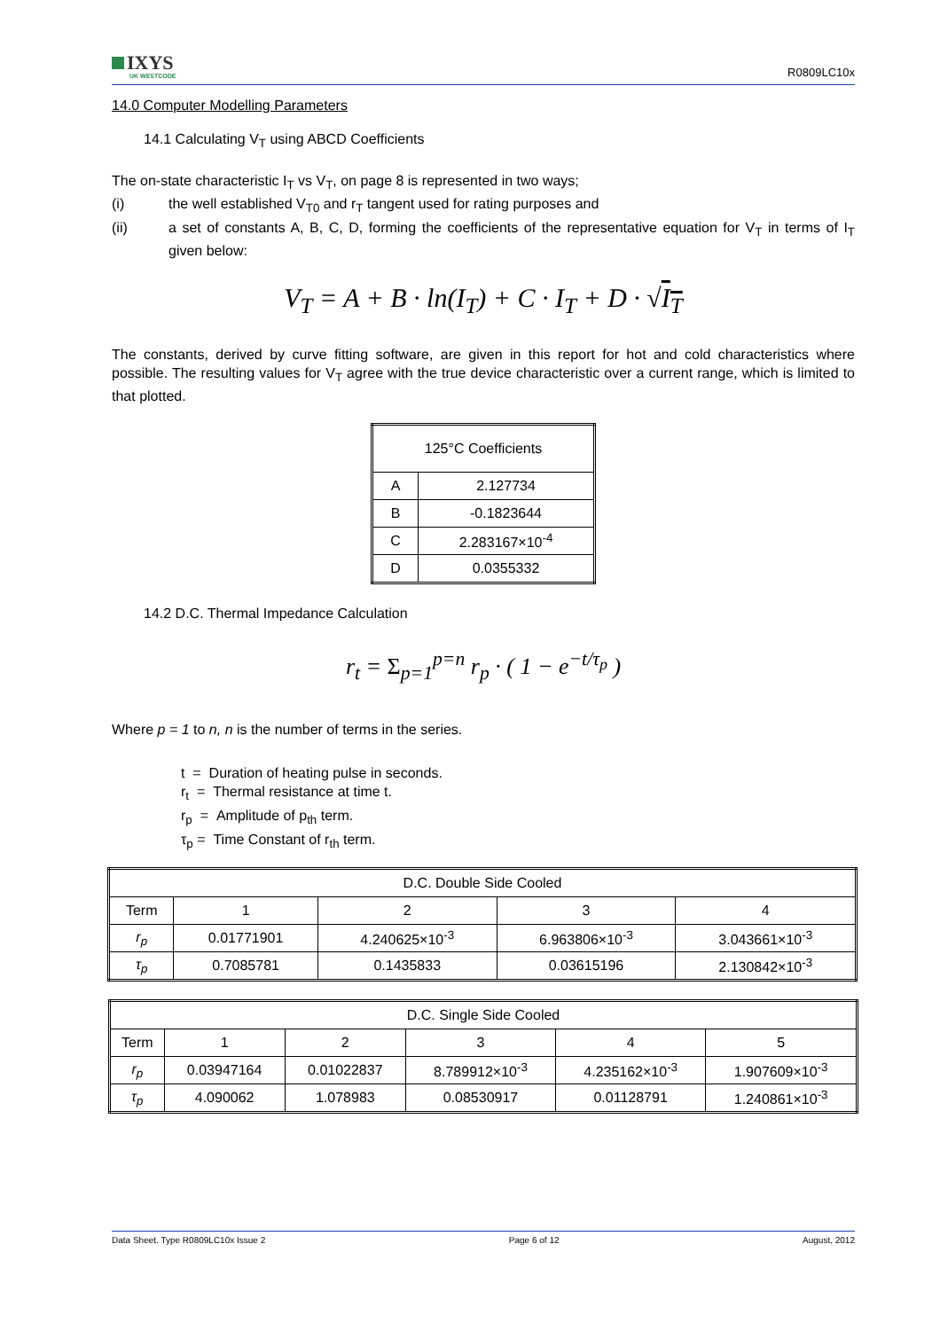IXYS
UK WESTCODE
R0809LC10x
14.0 Computer Modelling Parameters
14.1 Calculating V<sub>T</sub> using ABCD Coefficients
The on-state characteristic I<sub>T</sub> vs V<sub>T</sub>, on page 8 is represented in two ways;
(i) the well established V<sub>T0</sub> and r<sub>T</sub> tangent used for rating purposes and
(ii) a set of constants A, B, C, D, forming the coefficients of the representative equation for V<sub>T</sub> in terms of I<sub>T</sub> given below:
V<sub>T</sub> = A + B · ln(I<sub>T</sub>) + C · I<sub>T</sub> + D · √I<sub>T</sub>
The constants, derived by curve fitting software, are given in this report for hot and cold characteristics where possible. The resulting values for V<sub>T</sub> agree with the true device characteristic over a current range, which is limited to that plotted.
| 125°C Coefficients | |
| A | 2.127734 |
| B | -0.1823644 |
| C | 2.283167×10<sup>-4</sup> |
| D | 0.0355332 |
14.2 D.C. Thermal Impedance Calculation
r<sub>t</sub> = Σ<sub>p=1</sub><sup>p=n</sup> r<sub>p</sub> · ( 1 − e<sup>−t/τ<sub>p</sub></sup> )
Where p = 1 to n, n is the number of terms in the series.
t = Duration of heating pulse in seconds.
r<sub>t</sub> = Thermal resistance at time t.
r<sub>p</sub> = Amplitude of p<sub>th</sub> term.
τ<sub>p</sub> = Time Constant of r<sub>th</sub> term.
| D.C. Double Side Cooled | | | | |
| Term | 1 | 2 | 3 | 4 |
| r<sub>p</sub> | 0.01771901 | 4.240625×10<sup>-3</sup> | 6.963806×10<sup>-3</sup> | 3.043661×10<sup>-3</sup> |
| τ<sub>p</sub> | 0.7085781 | 0.1435833 | 0.03615196 | 2.130842×10<sup>-3</sup> |
| D.C. Single Side Cooled | | | | | |
| Term | 1 | 2 | 3 | 4 | 5 |
| r<sub>p</sub> | 0.03947164 | 0.01022837 | 8.789912×10<sup>-3</sup> | 4.235162×10<sup>-3</sup> | 1.907609×10<sup>-3</sup> |
| τ<sub>p</sub> | 4.090062 | 1.078983 | 0.08530917 | 0.01128791 | 1.240861×10<sup>-3</sup> |
Data Sheet. Type R0809LC10x Issue 2 Page 6 of 12 August, 2012